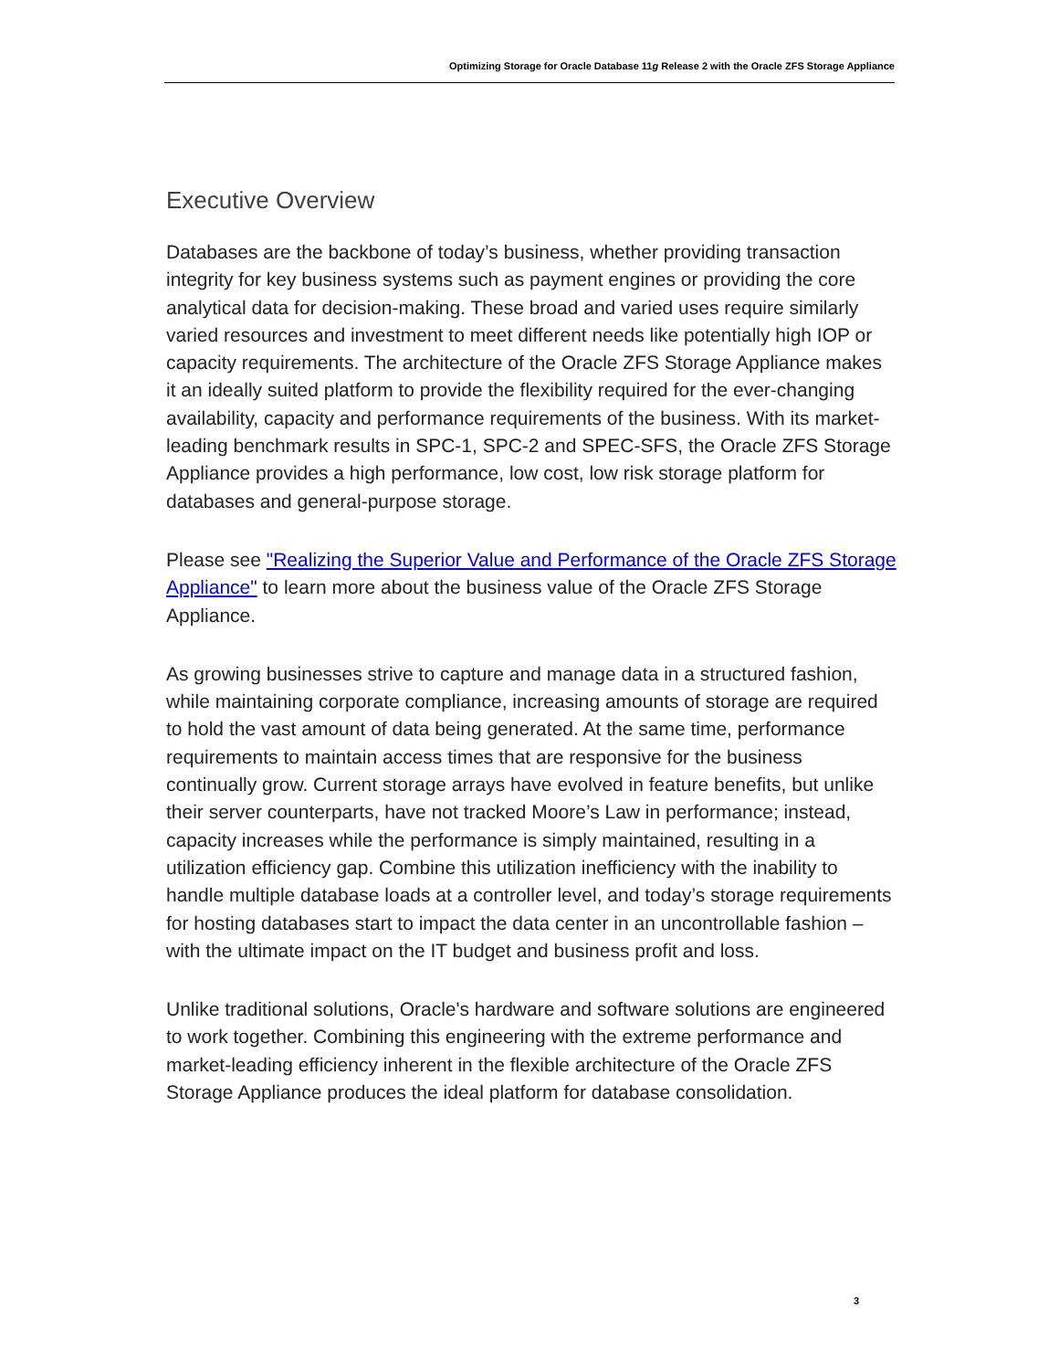Optimizing Storage for Oracle Database 11g Release 2 with the Oracle ZFS Storage Appliance
Executive Overview
Databases are the backbone of today’s business, whether providing transaction integrity for key business systems such as payment engines or providing the core analytical data for decision-making. These broad and varied uses require similarly varied resources and investment to meet different needs like potentially high IOP or capacity requirements. The architecture of the Oracle ZFS Storage Appliance makes it an ideally suited platform to provide the flexibility required for the ever-changing availability, capacity and performance requirements of the business. With its market-leading benchmark results in SPC-1, SPC-2 and SPEC-SFS, the Oracle ZFS Storage Appliance provides a high performance, low cost, low risk storage platform for databases and general-purpose storage.
Please see "Realizing the Superior Value and Performance of the Oracle ZFS Storage Appliance" to learn more about the business value of the Oracle ZFS Storage Appliance.
As growing businesses strive to capture and manage data in a structured fashion, while maintaining corporate compliance, increasing amounts of storage are required to hold the vast amount of data being generated. At the same time, performance requirements to maintain access times that are responsive for the business continually grow. Current storage arrays have evolved in feature benefits, but unlike their server counterparts, have not tracked Moore’s Law in performance; instead, capacity increases while the performance is simply maintained, resulting in a utilization efficiency gap. Combine this utilization inefficiency with the inability to handle multiple database loads at a controller level, and today’s storage requirements for hosting databases start to impact the data center in an uncontrollable fashion – with the ultimate impact on the IT budget and business profit and loss.
Unlike traditional solutions, Oracle's hardware and software solutions are engineered to work together. Combining this engineering with the extreme performance and market-leading efficiency inherent in the flexible architecture of the Oracle ZFS Storage Appliance produces the ideal platform for database consolidation.
3